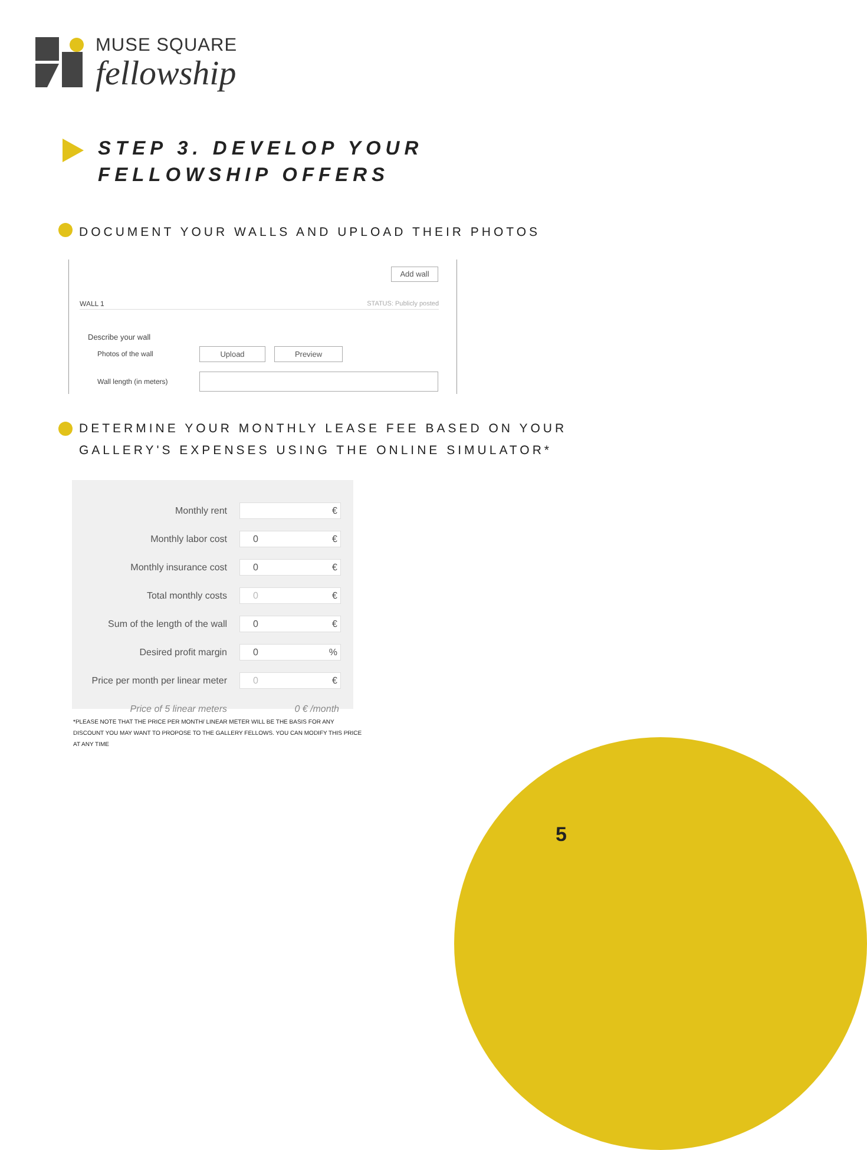MUSE SQUARE
fellowship
STEP 3. DEVELOP YOUR
FELLOWSHIP OFFERS
DOCUMENT YOUR WALLS AND UPLOAD THEIR PHOTOS
Add wall
WALL 1 STATUS: Publicly posted
Describe your wall
Photos of the wall Upload Preview
Wall length (in meters)
DETERMINE YOUR MONTHLY LEASE FEE BASED ON YOUR
GALLERY'S EXPENSES USING THE ONLINE SIMULATOR*
| Monthly rent | € |
| Monthly labor cost | 0 € |
| Monthly insurance cost | 0 € |
| Total monthly costs | 0 € |
| Sum of the length of the wall | 0 € |
| Desired profit margin | 0 % |
| Price per month per linear meter | 0 € |
| Price of 5 linear meters | 0 € /month |
*PLEASE NOTE THAT THE PRICE PER MONTH/ LINEAR METER WILL BE THE BASIS FOR ANY DISCOUNT YOU MAY WANT TO PROPOSE TO THE GALLERY FELLOWS. YOU CAN MODIFY THIS PRICE AT ANY TIME
5